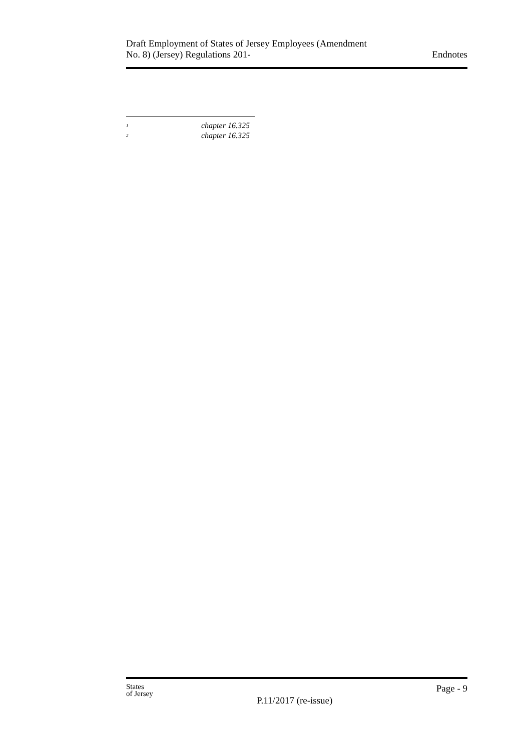Draft Employment of States of Jersey Employees (Amendment
No. 8) (Jersey) Regulations 201-
Endnotes
<sup>1</sup> chapter 16.325
<sup>2</sup> chapter 16.325
States
of Jersey
P.11/2017 (re-issue)
Page - 9